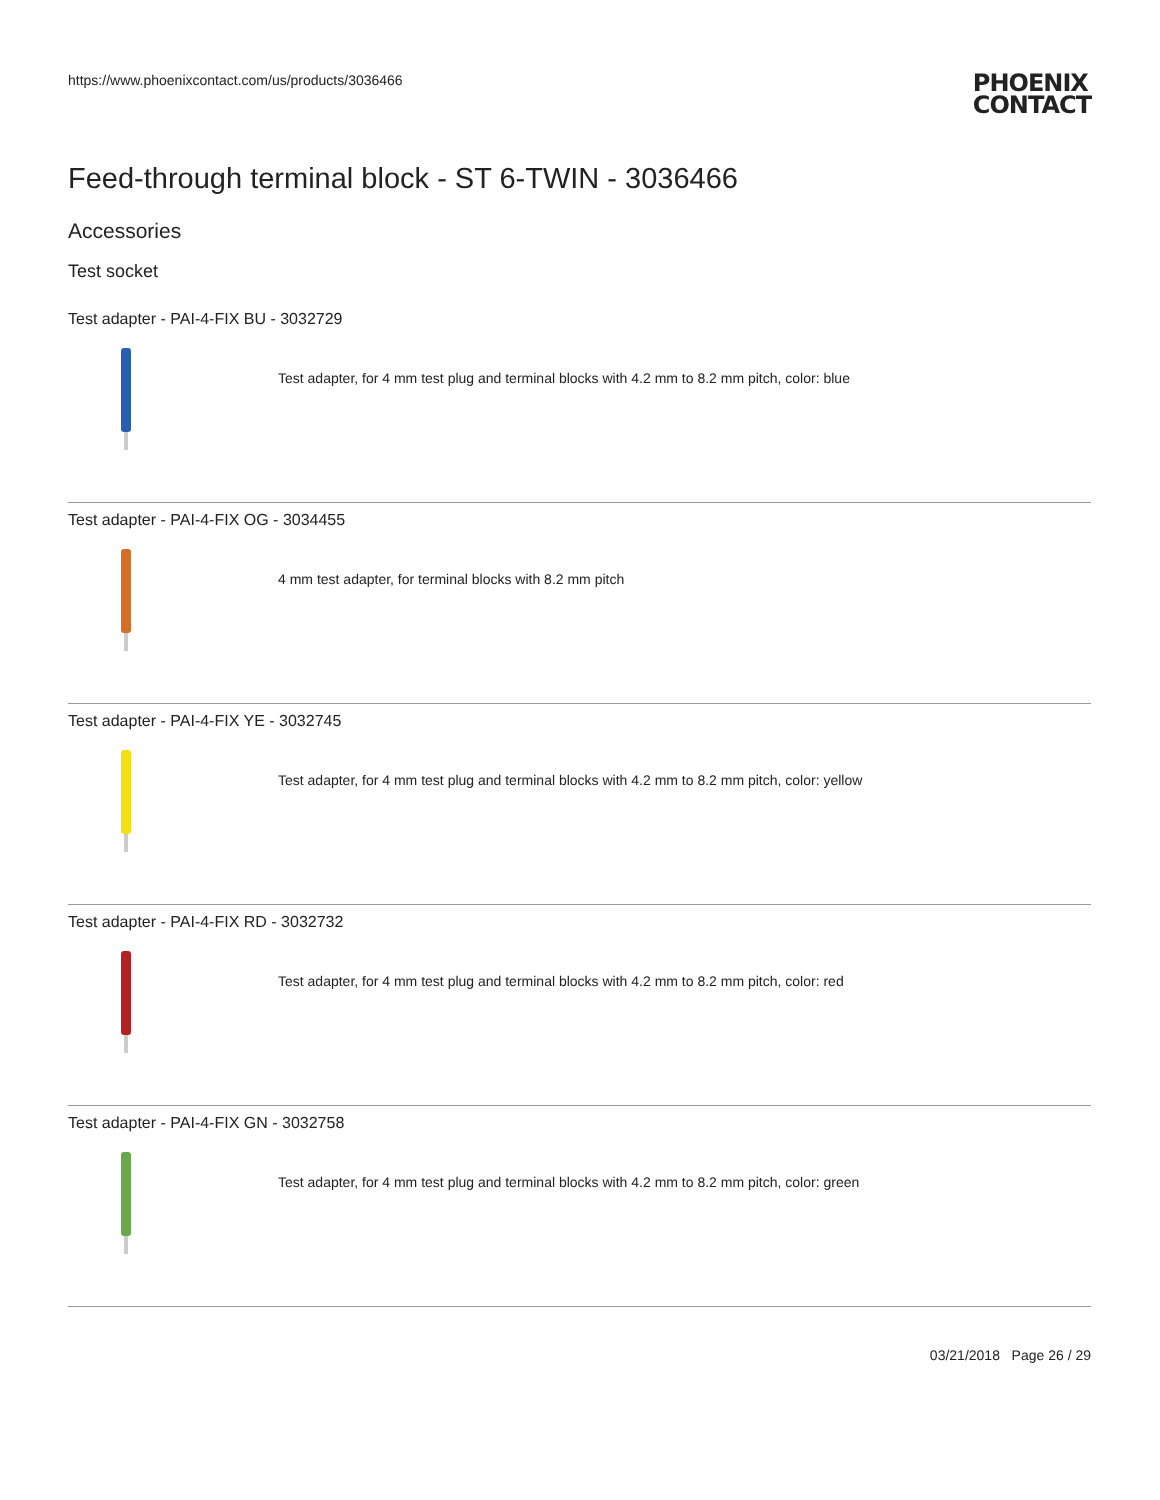https://www.phoenixcontact.com/us/products/3036466
PHOENIX
CONTACT
Feed-through terminal block - ST 6-TWIN - 3036466
Accessories
Test socket
Test adapter - PAI-4-FIX BU - 3032729
Test adapter, for 4 mm test plug and terminal blocks with 4.2 mm to 8.2 mm pitch, color: blue
Test adapter - PAI-4-FIX OG - 3034455
4 mm test adapter, for terminal blocks with 8.2 mm pitch
Test adapter - PAI-4-FIX YE - 3032745
Test adapter, for 4 mm test plug and terminal blocks with 4.2 mm to 8.2 mm pitch, color: yellow
Test adapter - PAI-4-FIX RD - 3032732
Test adapter, for 4 mm test plug and terminal blocks with 4.2 mm to 8.2 mm pitch, color: red
Test adapter - PAI-4-FIX GN - 3032758
Test adapter, for 4 mm test plug and terminal blocks with 4.2 mm to 8.2 mm pitch, color: green
03/21/2018 Page 26 / 29